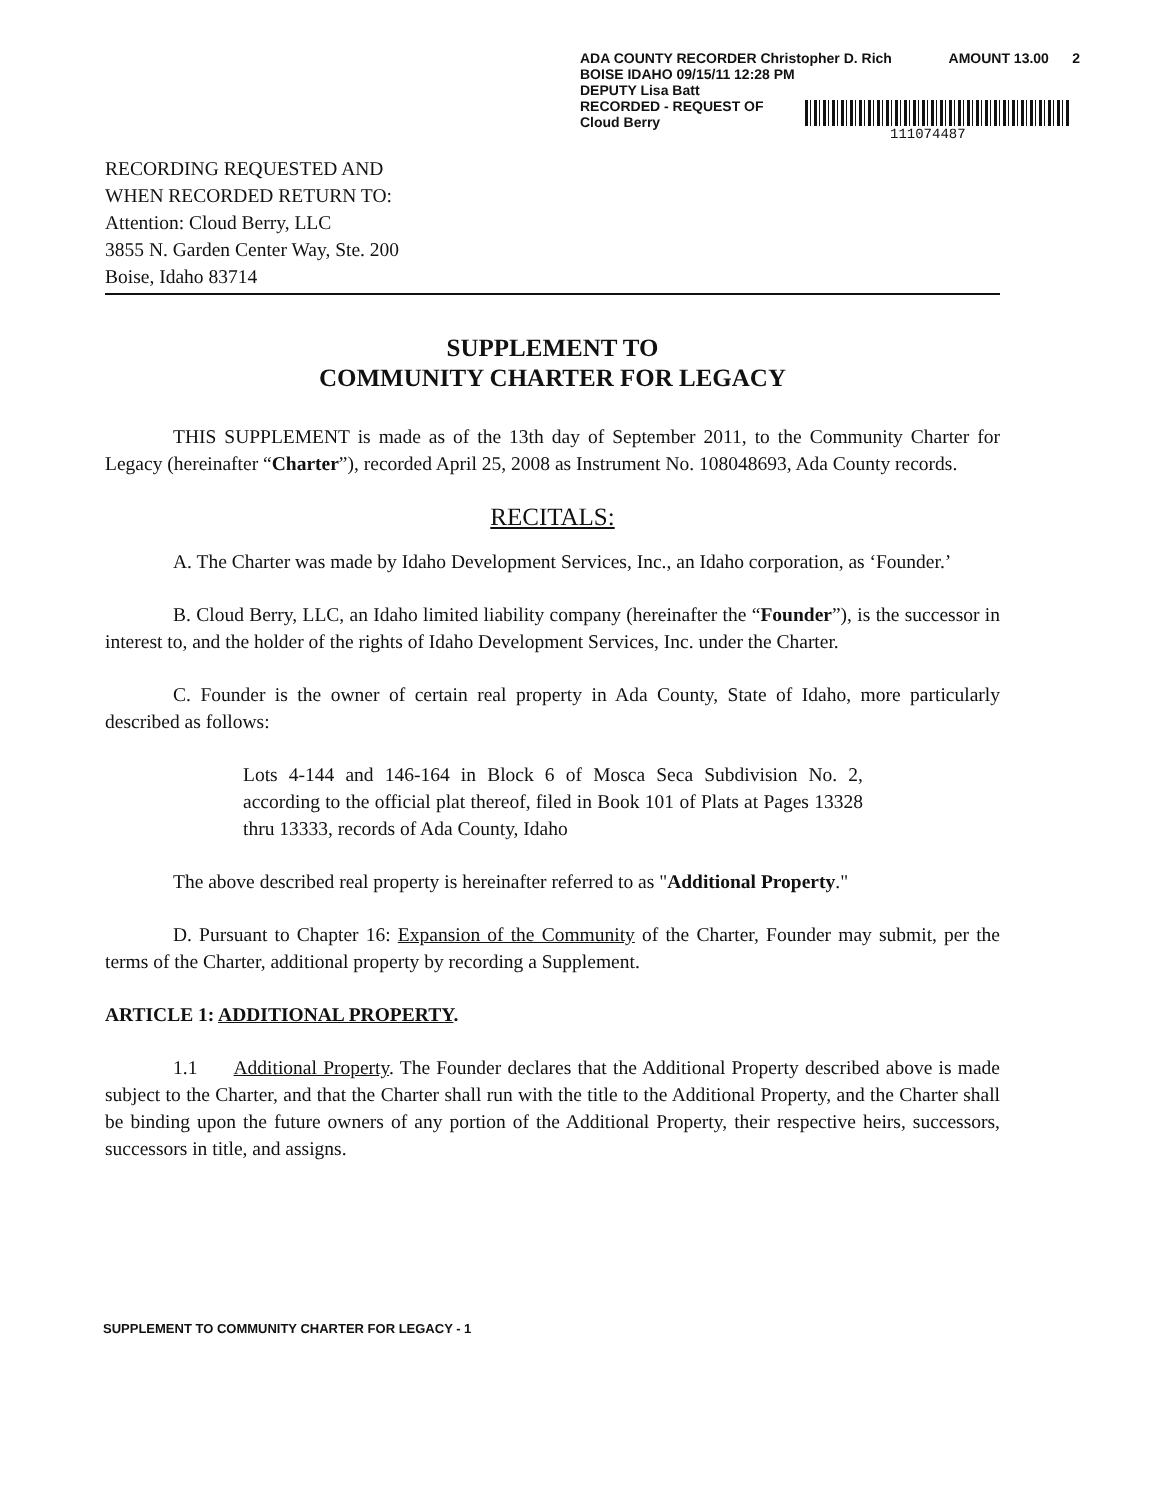ADA COUNTY RECORDER Christopher D. Rich AMOUNT 13.00 2
BOISE IDAHO 09/15/11 12:28 PM
DEPUTY Lisa Batt
RECORDED - REQUEST OF
Cloud Berry
111074487
RECORDING REQUESTED AND
WHEN RECORDED RETURN TO:
Attention: Cloud Berry, LLC
3855 N. Garden Center Way, Ste. 200
Boise, Idaho 83714
SUPPLEMENT TO
COMMUNITY CHARTER FOR LEGACY
THIS SUPPLEMENT is made as of the 13th day of September 2011, to the Community Charter for Legacy (hereinafter “Charter”), recorded April 25, 2008 as Instrument No. 108048693, Ada County records.
RECITALS:
A. The Charter was made by Idaho Development Services, Inc., an Idaho corporation, as ‘Founder.’
B. Cloud Berry, LLC, an Idaho limited liability company (hereinafter the “Founder”), is the successor in interest to, and the holder of the rights of Idaho Development Services, Inc. under the Charter.
C. Founder is the owner of certain real property in Ada County, State of Idaho, more particularly described as follows:
Lots 4-144 and 146-164 in Block 6 of Mosca Seca Subdivision No. 2, according to the official plat thereof, filed in Book 101 of Plats at Pages 13328 thru 13333, records of Ada County, Idaho
The above described real property is hereinafter referred to as "Additional Property."
D. Pursuant to Chapter 16: Expansion of the Community of the Charter, Founder may submit, per the terms of the Charter, additional property by recording a Supplement.
ARTICLE 1: ADDITIONAL PROPERTY.
1.1 Additional Property. The Founder declares that the Additional Property described above is made subject to the Charter, and that the Charter shall run with the title to the Additional Property, and the Charter shall be binding upon the future owners of any portion of the Additional Property, their respective heirs, successors, successors in title, and assigns.
SUPPLEMENT TO COMMUNITY CHARTER FOR LEGACY - 1